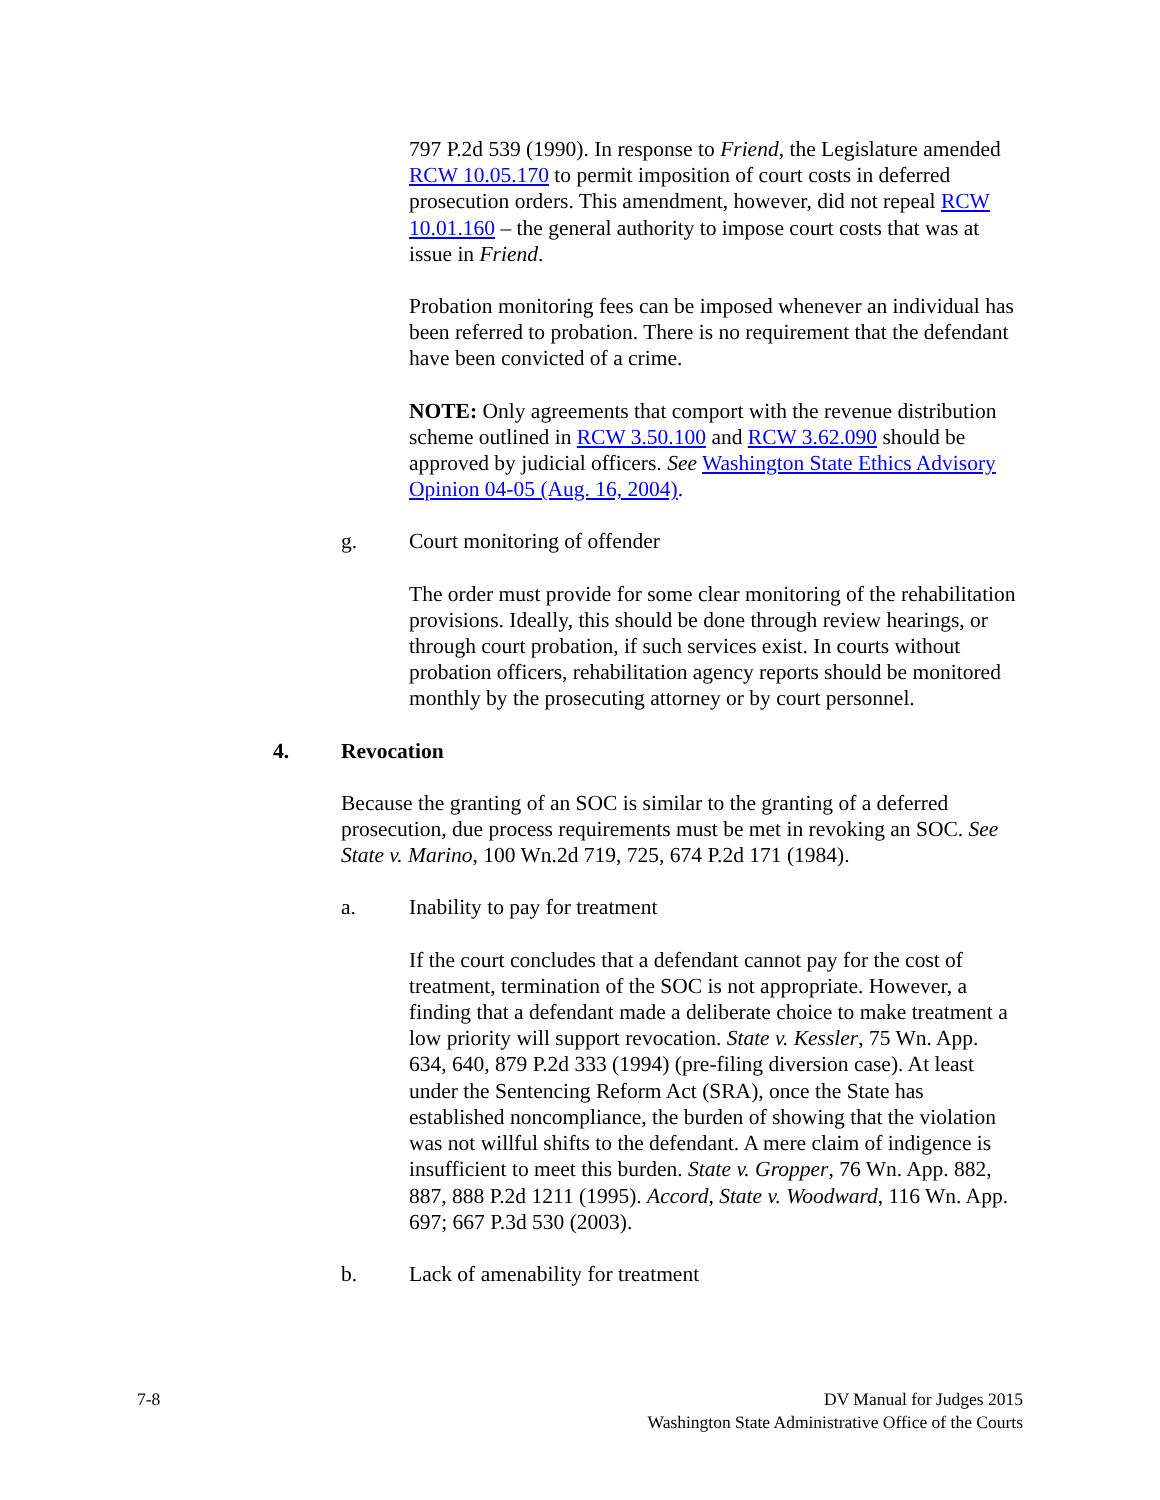797 P.2d 539 (1990). In response to Friend, the Legislature amended RCW 10.05.170 to permit imposition of court costs in deferred prosecution orders. This amendment, however, did not repeal RCW 10.01.160 – the general authority to impose court costs that was at issue in Friend.
Probation monitoring fees can be imposed whenever an individual has been referred to probation. There is no requirement that the defendant have been convicted of a crime.
NOTE: Only agreements that comport with the revenue distribution scheme outlined in RCW 3.50.100 and RCW 3.62.090 should be approved by judicial officers. See Washington State Ethics Advisory Opinion 04-05 (Aug. 16, 2004).
g. Court monitoring of offender
The order must provide for some clear monitoring of the rehabilitation provisions. Ideally, this should be done through review hearings, or through court probation, if such services exist. In courts without probation officers, rehabilitation agency reports should be monitored monthly by the prosecuting attorney or by court personnel.
4. Revocation
Because the granting of an SOC is similar to the granting of a deferred prosecution, due process requirements must be met in revoking an SOC. See State v. Marino, 100 Wn.2d 719, 725, 674 P.2d 171 (1984).
a. Inability to pay for treatment
If the court concludes that a defendant cannot pay for the cost of treatment, termination of the SOC is not appropriate. However, a finding that a defendant made a deliberate choice to make treatment a low priority will support revocation. State v. Kessler, 75 Wn. App. 634, 640, 879 P.2d 333 (1994) (pre-filing diversion case). At least under the Sentencing Reform Act (SRA), once the State has established noncompliance, the burden of showing that the violation was not willful shifts to the defendant. A mere claim of indigence is insufficient to meet this burden. State v. Gropper, 76 Wn. App. 882, 887, 888 P.2d 1211 (1995). Accord, State v. Woodward, 116 Wn. App. 697; 667 P.3d 530 (2003).
b. Lack of amenability for treatment
7-8 DV Manual for Judges 2015
Washington State Administrative Office of the Courts